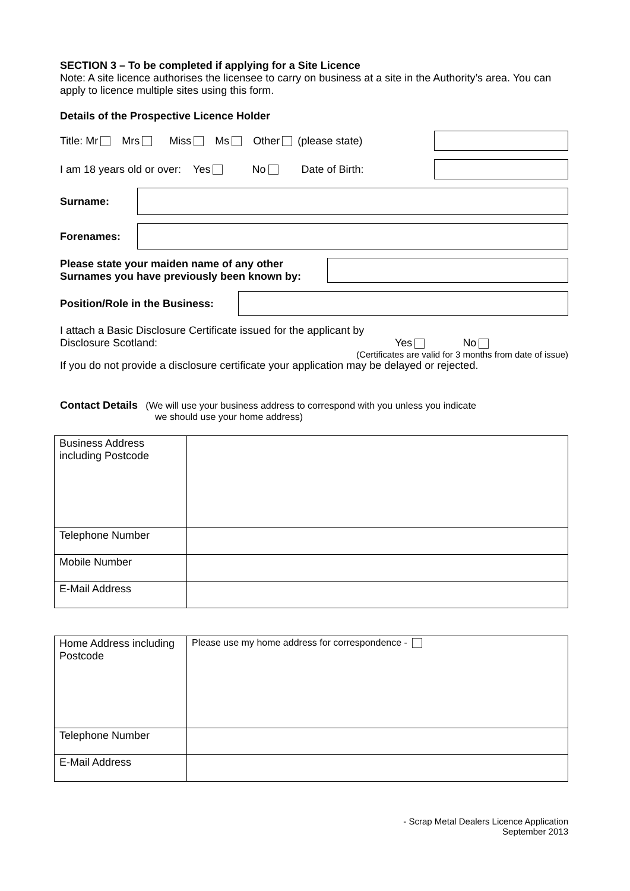SECTION 3 – To be completed if applying for a Site Licence
Note: A site licence authorises the licensee to carry on business at a site in the Authority’s area. You can apply to licence multiple sites using this form.
Details of the Prospective Licence Holder
Title: Mr Mrs Miss Ms Other (please state)
I am 18 years old or over: Yes No Date of Birth:
Surname:
Forenames:
Please state your maiden name of any other Surnames you have previously been known by:
Position/Role in the Business:
I attach a Basic Disclosure Certificate issued for the applicant by Disclosure Scotland: Yes No
(Certificates are valid for 3 months from date of issue)
If you do not provide a disclosure certificate your application may be delayed or rejected.
Contact Details (We will use your business address to correspond with you unless you indicate
we should use your home address)
| Business Address including Postcode | |
| Telephone Number | |
| Mobile Number | |
| E-Mail Address | |
| Home Address including Postcode | Please use my home address for correspondence - |
| Telephone Number | |
| E-Mail Address | |
- Scrap Metal Dealers Licence Application
September 2013